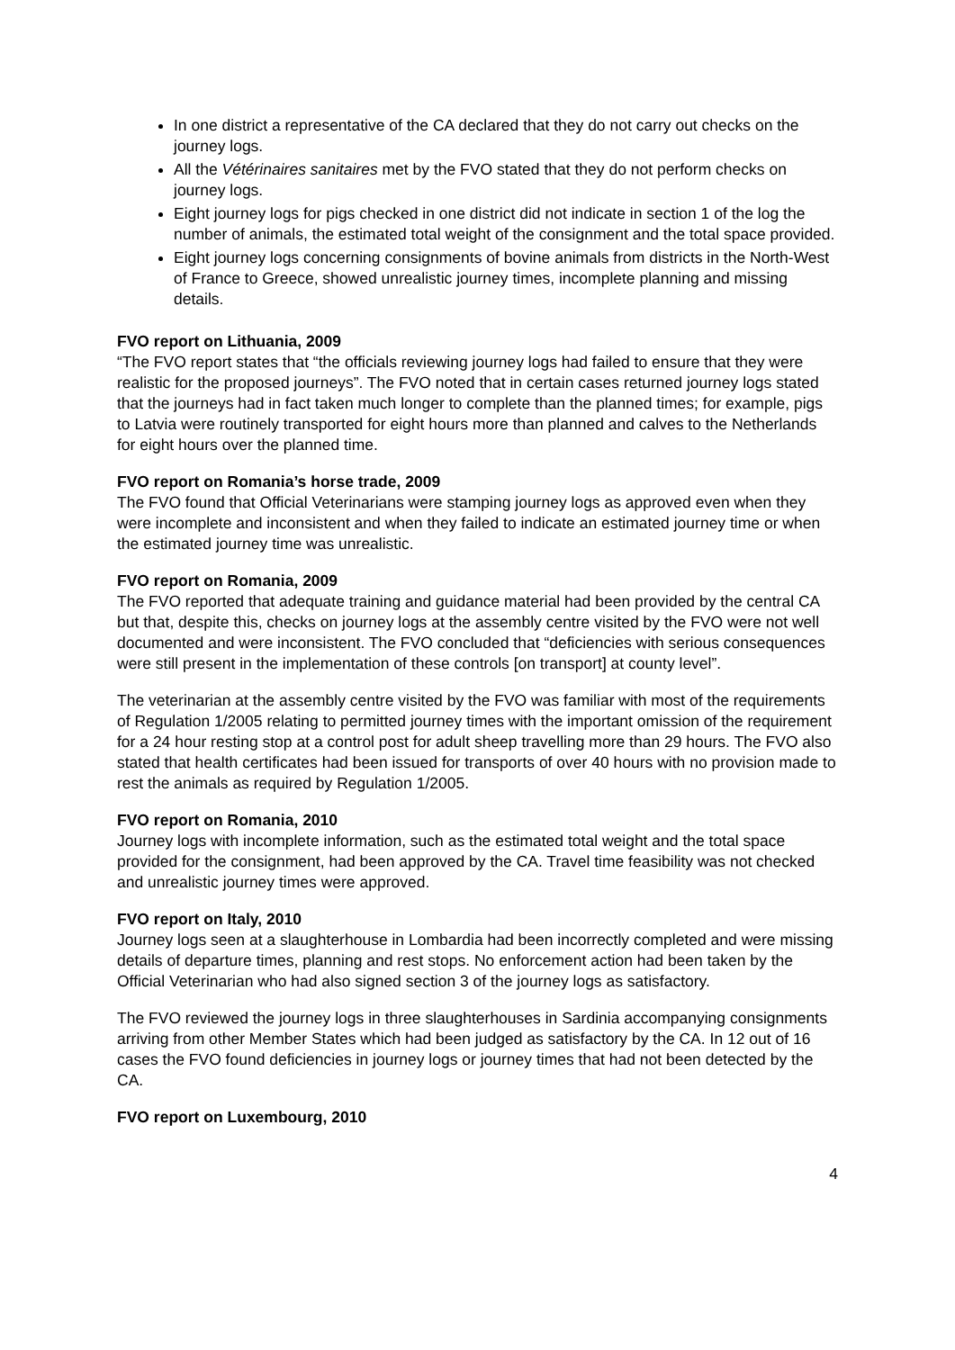In one district a representative of the CA declared that they do not carry out checks on the journey logs.
All the Vétérinaires sanitaires met by the FVO stated that they do not perform checks on journey logs.
Eight journey logs for pigs checked in one district did not indicate in section 1 of the log the number of animals, the estimated total weight of the consignment and the total space provided.
Eight journey logs concerning consignments of bovine animals from districts in the North-West of France to Greece, showed unrealistic journey times, incomplete planning and missing details.
FVO report on Lithuania, 2009
“The FVO report states that “the officials reviewing journey logs had failed to ensure that they were realistic for the proposed journeys”. The FVO noted that in certain cases returned journey logs stated that the journeys had in fact taken much longer to complete than the planned times; for example, pigs to Latvia were routinely transported for eight hours more than planned and calves to the Netherlands for eight hours over the planned time.
FVO report on Romania’s horse trade, 2009
The FVO found that Official Veterinarians were stamping journey logs as approved even when they were incomplete and inconsistent and when they failed to indicate an estimated journey time or when the estimated journey time was unrealistic.
FVO report on Romania, 2009
The FVO reported that adequate training and guidance material had been provided by the central CA but that, despite this, checks on journey logs at the assembly centre visited by the FVO were not well documented and were inconsistent. The FVO concluded that “deficiencies with serious consequences were still present in the implementation of these controls [on transport] at county level”.
The veterinarian at the assembly centre visited by the FVO was familiar with most of the requirements of Regulation 1/2005 relating to permitted journey times with the important omission of the requirement for a 24 hour resting stop at a control post for adult sheep travelling more than 29 hours. The FVO also stated that health certificates had been issued for transports of over 40 hours with no provision made to rest the animals as required by Regulation 1/2005.
FVO report on Romania, 2010
Journey logs with incomplete information, such as the estimated total weight and the total space provided for the consignment, had been approved by the CA. Travel time feasibility was not checked and unrealistic journey times were approved.
FVO report on Italy, 2010
Journey logs seen at a slaughterhouse in Lombardia had been incorrectly completed and were missing details of departure times, planning and rest stops. No enforcement action had been taken by the Official Veterinarian who had also signed section 3 of the journey logs as satisfactory.
The FVO reviewed the journey logs in three slaughterhouses in Sardinia accompanying consignments arriving from other Member States which had been judged as satisfactory by the CA. In 12 out of 16 cases the FVO found deficiencies in journey logs or journey times that had not been detected by the CA.
FVO report on Luxembourg, 2010
4